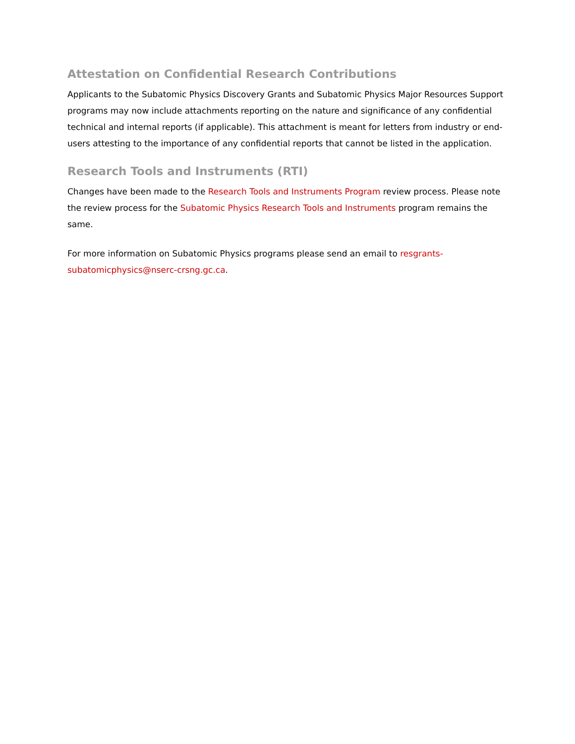Attestation on Confidential Research Contributions
Applicants to the Subatomic Physics Discovery Grants and Subatomic Physics Major Resources Support programs may now include attachments reporting on the nature and significance of any confidential technical and internal reports (if applicable). This attachment is meant for letters from industry or end-users attesting to the importance of any confidential reports that cannot be listed in the application.
Research Tools and Instruments (RTI)
Changes have been made to the Research Tools and Instruments Program review process. Please note the review process for the Subatomic Physics Research Tools and Instruments program remains the same.
For more information on Subatomic Physics programs please send an email to resgrants-subatomicphysics@nserc-crsng.gc.ca.